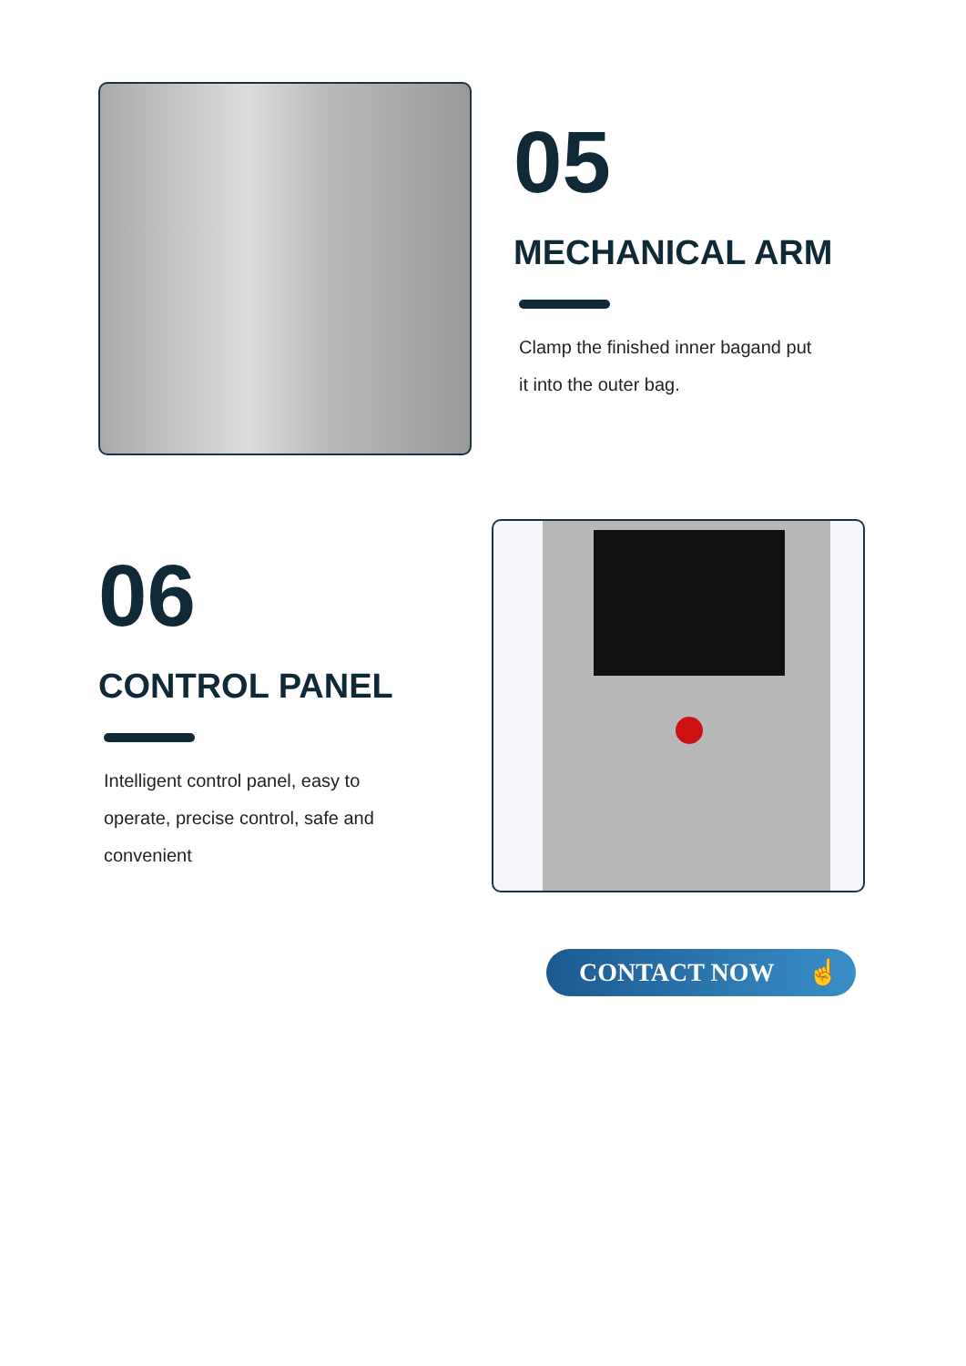05
MECHANICAL ARM
Clamp the finished inner bagand put
it into the outer bag.
06
CONTROL PANEL
Intelligent control panel, easy to
operate, precise control, safe and
convenient
CONTACT NOW ☝